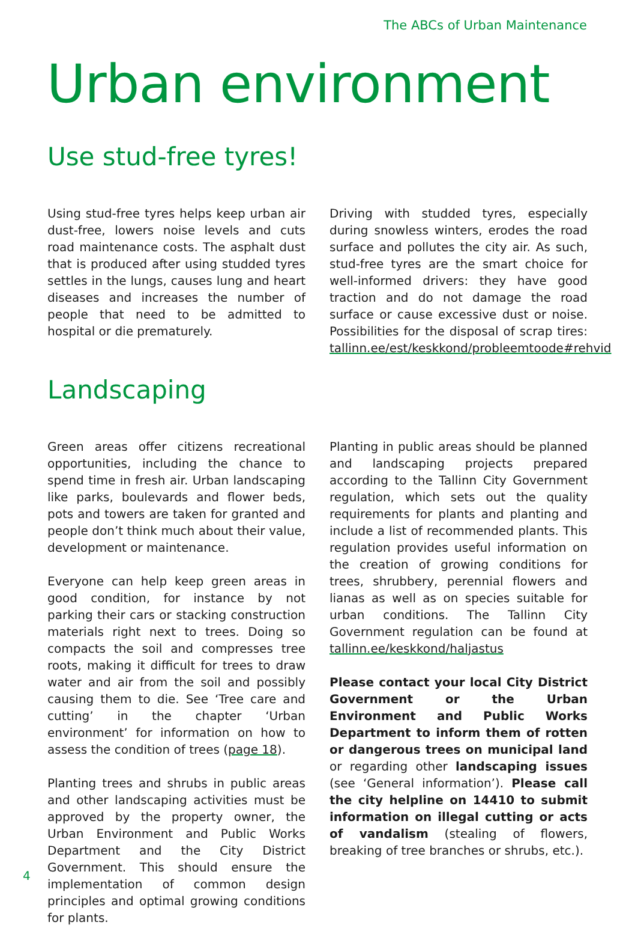The ABCs of Urban Maintenance
Urban environment
Use stud-free tyres!
Using stud-free tyres helps keep urban air dust-free, lowers noise levels and cuts road maintenance costs. The asphalt dust that is produced after using studded tyres settles in the lungs, causes lung and heart diseases and increases the number of people that need to be admitted to hospital or die prematurely.
Driving with studded tyres, especially during snowless winters, erodes the road surface and pollutes the city air. As such, stud-free tyres are the smart choice for well-informed drivers: they have good traction and do not damage the road surface or cause excessive dust or noise. Possibilities for the disposal of scrap tires: tallinn.ee/est/keskkond/probleemtoode#rehvid
Landscaping
Green areas offer citizens recreational opportunities, including the chance to spend time in fresh air. Urban landscaping like parks, boulevards and flower beds, pots and towers are taken for granted and people don’t think much about their value, development or maintenance.
Everyone can help keep green areas in good condition, for instance by not parking their cars or stacking construction materials right next to trees. Doing so compacts the soil and compresses tree roots, making it difficult for trees to draw water and air from the soil and possibly causing them to die. See ‘Tree care and cutting’ in the chapter ‘Urban environment’ for information on how to assess the condition of trees (page 18).
Planting trees and shrubs in public areas and other landscaping activities must be approved by the property owner, the Urban Environment and Public Works Department and the City District Government. This should ensure the implementation of common design principles and optimal growing conditions for plants.
Planting in public areas should be planned and landscaping projects prepared according to the Tallinn City Government regulation, which sets out the quality requirements for plants and planting and include a list of recommended plants. This regulation provides useful information on the creation of growing conditions for trees, shrubbery, perennial flowers and lianas as well as on species suitable for urban conditions. The Tallinn City Government regulation can be found at tallinn.ee/keskkond/haljastus
Please contact your local City District Government or the Urban Environment and Public Works Department to inform them of rotten or dangerous trees on municipal land or regarding other landscaping issues (see ‘General information’). Please call the city helpline on 14410 to submit information on illegal cutting or acts of vandalism (stealing of flowers, breaking of tree branches or shrubs, etc.).
4